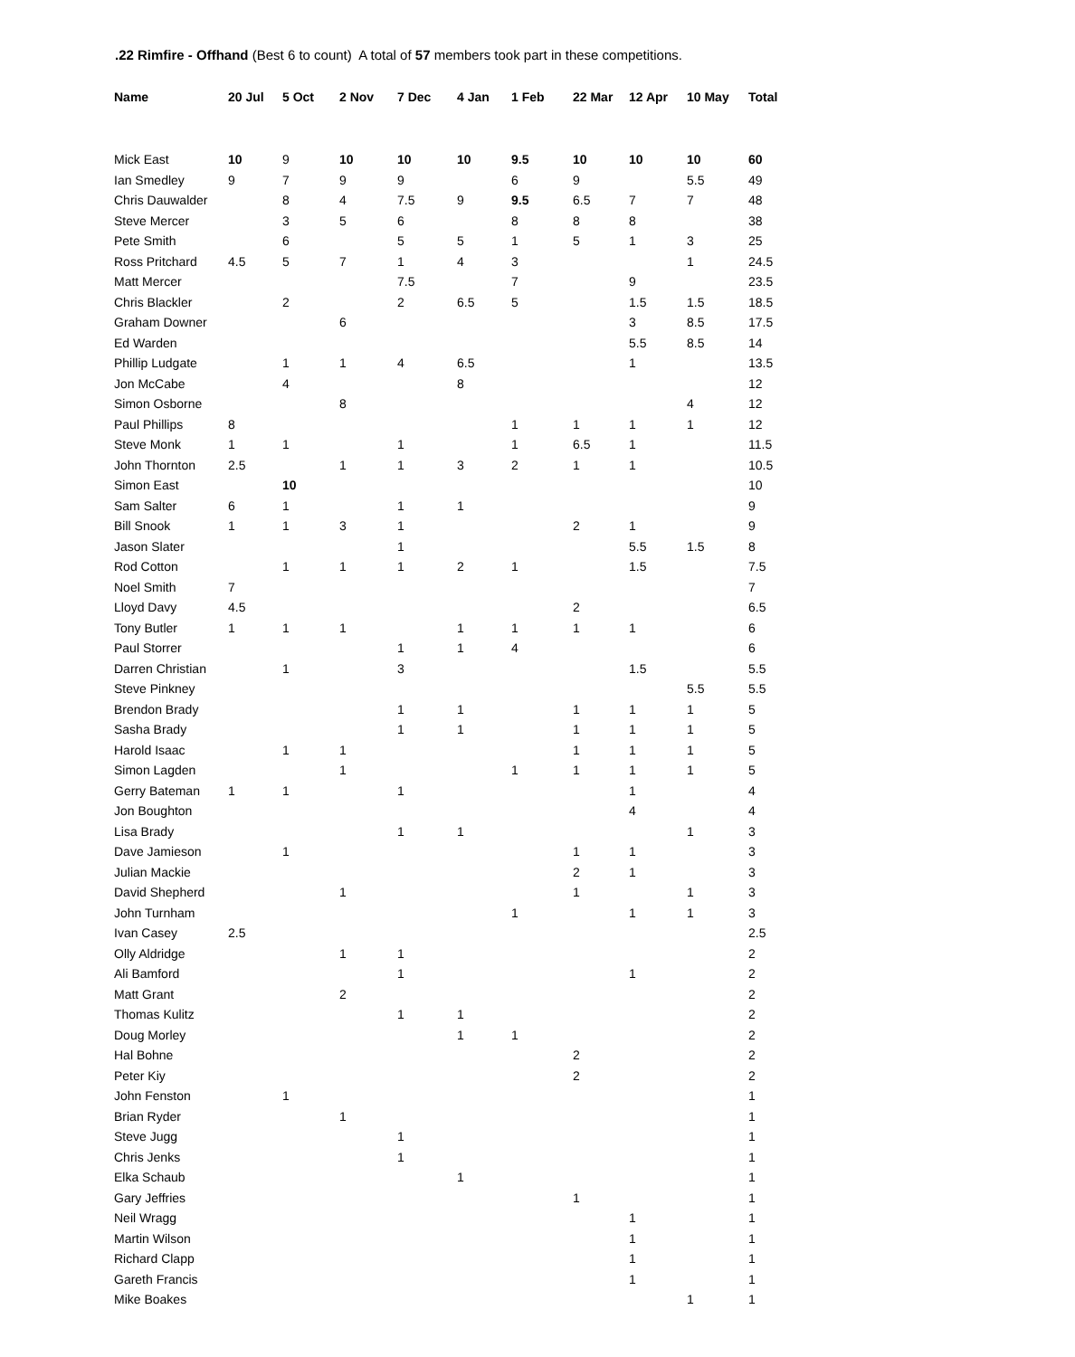.22 Rimfire - Offhand (Best 6 to count) A total of 57 members took part in these competitions.
| Name | 20 Jul | 5 Oct | 2 Nov | 7 Dec | 4 Jan | 1 Feb | 22 Mar | 12 Apr | 10 May | Total |
| --- | --- | --- | --- | --- | --- | --- | --- | --- | --- | --- |
| Mick East | 10 | 9 | 10 | 10 | 10 | 9.5 | 10 | 10 | 10 | 60 |
| Ian Smedley | 9 | 7 | 9 | 9 | | 6 | 9 | | 5.5 | 49 |
| Chris Dauwalder | | 8 | 4 | 7.5 | 9 | 9.5 | 6.5 | 7 | 7 | 48 |
| Steve Mercer | | 3 | 5 | 6 | | 8 | 8 | 8 | | 38 |
| Pete Smith | | 6 | | 5 | 5 | 1 | 5 | 1 | 3 | 25 |
| Ross Pritchard | 4.5 | 5 | 7 | 1 | 4 | 3 | | | 1 | 24.5 |
| Matt Mercer | | | | 7.5 | | 7 | | 9 | | 23.5 |
| Chris Blackler | | 2 | | 2 | 6.5 | 5 | | 1.5 | 1.5 | 18.5 |
| Graham Downer | | | 6 | | | | | 3 | 8.5 | 17.5 |
| Ed Warden | | | | | | | | 5.5 | 8.5 | 14 |
| Phillip Ludgate | | 1 | 1 | 4 | 6.5 | | | 1 | | 13.5 |
| Jon McCabe | | 4 | | | 8 | | | | | 12 |
| Simon Osborne | | | 8 | | | | | | 4 | 12 |
| Paul Phillips | 8 | | | | | 1 | 1 | 1 | 1 | 12 |
| Steve Monk | 1 | 1 | | 1 | | 1 | 6.5 | 1 | | 11.5 |
| John Thornton | 2.5 | | 1 | 1 | 3 | 2 | 1 | 1 | | 10.5 |
| Simon East | | 10 | | | | | | | | 10 |
| Sam Salter | 6 | 1 | | 1 | 1 | | | | | 9 |
| Bill Snook | 1 | 1 | 3 | 1 | | | 2 | 1 | | 9 |
| Jason Slater | | | | 1 | | | | 5.5 | 1.5 | 8 |
| Rod Cotton | | 1 | 1 | 1 | 2 | 1 | | 1.5 | | 7.5 |
| Noel Smith | 7 | | | | | | | | | 7 |
| Lloyd Davy | 4.5 | | | | | | 2 | | | 6.5 |
| Tony Butler | 1 | 1 | 1 | | 1 | 1 | 1 | 1 | | 6 |
| Paul Storrer | | | | 1 | 1 | 4 | | | | 6 |
| Darren Christian | | 1 | | 3 | | | | 1.5 | | 5.5 |
| Steve Pinkney | | | | | | | | | 5.5 | 5.5 |
| Brendon Brady | | | | 1 | 1 | | 1 | 1 | 1 | 5 |
| Sasha Brady | | | | 1 | 1 | | 1 | 1 | 1 | 5 |
| Harold Isaac | | 1 | 1 | | | | 1 | 1 | 1 | 5 |
| Simon Lagden | | | 1 | | | 1 | 1 | 1 | 1 | 5 |
| Gerry Bateman | 1 | 1 | | 1 | | | | 1 | | 4 |
| Jon Boughton | | | | | | | | 4 | | 4 |
| Lisa Brady | | | | 1 | 1 | | | | 1 | 3 |
| Dave Jamieson | | 1 | | | | | 1 | 1 | | 3 |
| Julian Mackie | | | | | | | 2 | 1 | | 3 |
| David Shepherd | | | 1 | | | | 1 | | 1 | 3 |
| John Turnham | | | | | | 1 | | 1 | 1 | 3 |
| Ivan Casey | 2.5 | | | | | | | | | 2.5 |
| Olly Aldridge | | | 1 | 1 | | | | | | 2 |
| Ali Bamford | | | | 1 | | | | 1 | | 2 |
| Matt Grant | | | 2 | | | | | | | 2 |
| Thomas Kulitz | | | | 1 | 1 | | | | | 2 |
| Doug Morley | | | | | 1 | 1 | | | | 2 |
| Hal Bohne | | | | | | | 2 | | | 2 |
| Peter Kiy | | | | | | | 2 | | | 2 |
| John Fenston | | 1 | | | | | | | | 1 |
| Brian Ryder | | | 1 | | | | | | | 1 |
| Steve Jugg | | | | 1 | | | | | | 1 |
| Chris Jenks | | | | 1 | | | | | | 1 |
| Elka Schaub | | | | | 1 | | | | | 1 |
| Gary Jeffries | | | | | | | 1 | | | 1 |
| Neil Wragg | | | | | | | | 1 | | 1 |
| Martin Wilson | | | | | | | | 1 | | 1 |
| Richard Clapp | | | | | | | | 1 | | 1 |
| Gareth Francis | | | | | | | | 1 | | 1 |
| Mike Boakes | | | | | | | | | 1 | 1 |